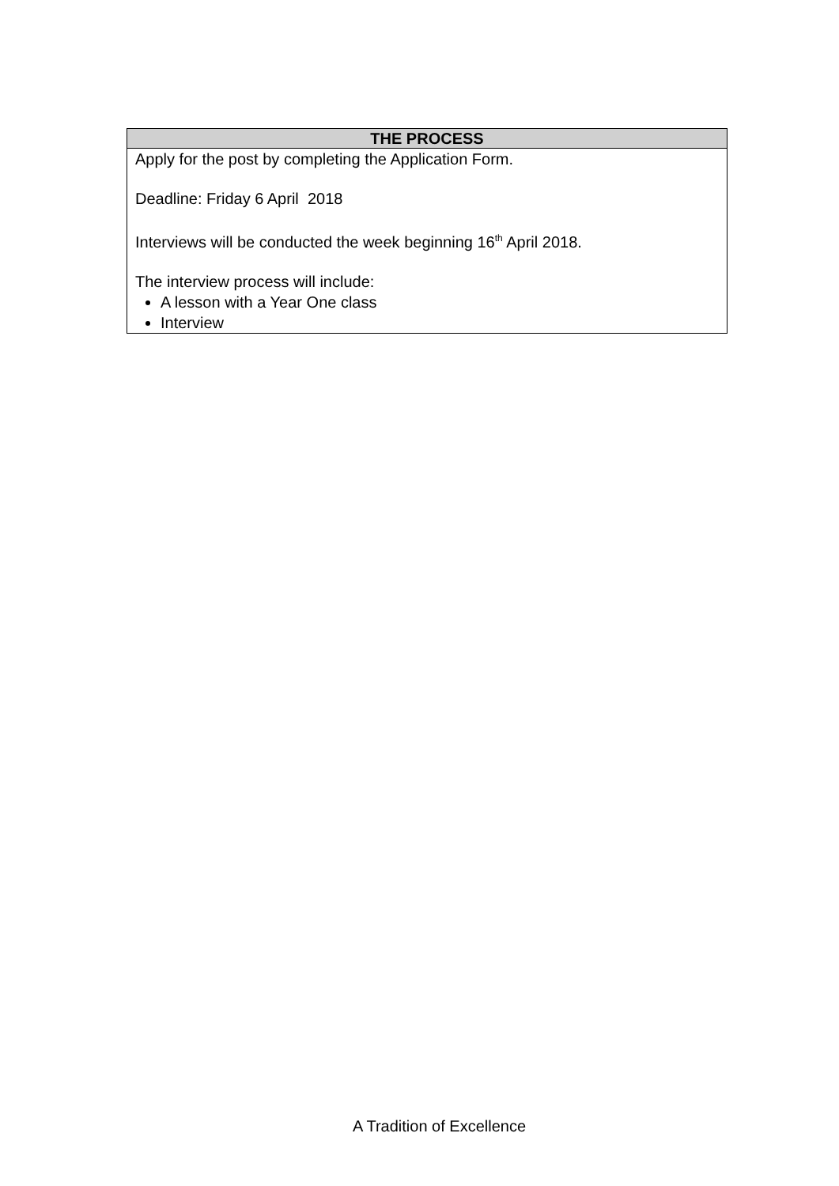| THE PROCESS |
| --- |
| Apply for the post by completing the Application Form. Deadline: Friday 6 April 2018 Interviews will be conducted the week beginning 16<sup>th</sup> April 2018. The interview process will include: A lesson with a Year One class Interview |
A Tradition of Excellence